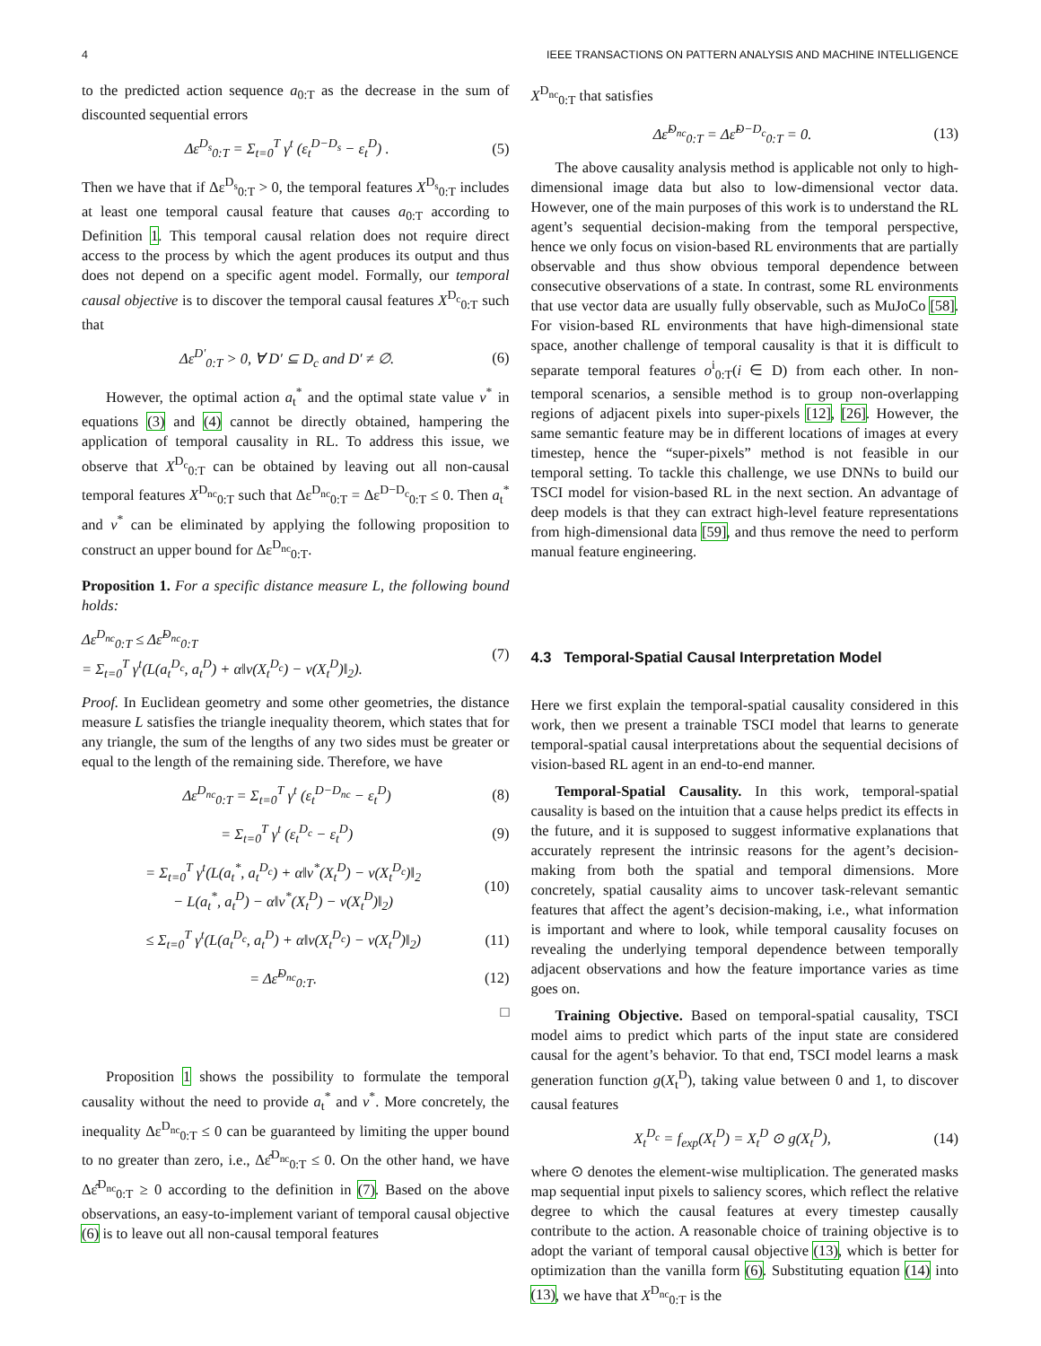4 IEEE TRANSACTIONS ON PATTERN ANALYSIS AND MACHINE INTELLIGENCE
to the predicted action sequence a<sub>0:T</sub> as the decrease in the sum of discounted sequential errors
Δε<sup>D<sub>s</sub></sup><sub>0:T</sub> = Σ<sub>t=0</sub><sup>T</sup> γ<sup>t</sup> (ε<sub>t</sub><sup>D−D<sub>s</sub></sup> − ε<sub>t</sub><sup>D</sup>) . (5)
Then we have that if Δε<sup>D<sub>s</sub></sup><sub>0:T</sub> > 0, the temporal features X<sup>D<sub>s</sub></sup><sub>0:T</sub> includes at least one temporal causal feature that causes a<sub>0:T</sub> according to Definition 1. This temporal causal relation does not require direct access to the process by which the agent produces its output and thus does not depend on a specific agent model. Formally, our temporal causal objective is to discover the temporal causal features X<sup>D<sub>c</sub></sup><sub>0:T</sub> such that
Δε<sup>D′</sup><sub>0:T</sub> > 0, ∀ D′ ⊆ D<sub>c</sub> and D′ ≠ ∅. (6)
However, the optimal action a<sub>t</sub><sup>*</sup> and the optimal state value v<sup>*</sup> in equations (3) and (4) cannot be directly obtained, hampering the application of temporal causality in RL. To address this issue, we observe that X<sup>D<sub>c</sub></sup><sub>0:T</sub> can be obtained by leaving out all non-causal temporal features X<sup>D<sub>nc</sub></sup><sub>0:T</sub> such that Δε<sup>D<sub>nc</sub></sup><sub>0:T</sub> = Δε<sup>D−D<sub>c</sub></sup><sub>0:T</sub> ≤ 0. Then a<sub>t</sub><sup>*</sup> and v<sup>*</sup> can be eliminated by applying the following proposition to construct an upper bound for Δε<sup>D<sub>nc</sub></sup><sub>0:T</sub>.
Proposition 1. For a specific distance measure L, the following bound holds:
Δε<sup>D<sub>nc</sub></sup><sub>0:T</sub> ≤ Δε̂<sup>D<sub>nc</sub></sup><sub>0:T</sub>
= Σ<sub>t=0</sub><sup>T</sup> γ<sup>t</sup>(L(a<sub>t</sub><sup>D<sub>c</sub></sup>, a<sub>t</sub><sup>D</sup>) + α‖v(X<sub>t</sub><sup>D<sub>c</sub></sup>) − v(X<sub>t</sub><sup>D</sup>)‖<sub>2</sub>). (7)
Proof. In Euclidean geometry and some other geometries, the distance measure L satisfies the triangle inequality theorem, which states that for any triangle, the sum of the lengths of any two sides must be greater or equal to the length of the remaining side. Therefore, we have
Δε<sup>D<sub>nc</sub></sup><sub>0:T</sub> = Σ<sub>t=0</sub><sup>T</sup> γ<sup>t</sup> (ε<sub>t</sub><sup>D−D<sub>nc</sub></sup> − ε<sub>t</sub><sup>D</sup>) (8)
= Σ<sub>t=0</sub><sup>T</sup> γ<sup>t</sup> (ε<sub>t</sub><sup>D<sub>c</sub></sup> − ε<sub>t</sub><sup>D</sup>) (9)
= Σ<sub>t=0</sub><sup>T</sup> γ<sup>t</sup>(L(a<sub>t</sub><sup>*</sup>, a<sub>t</sub><sup>D<sub>c</sub></sup>) + α‖v<sup>*</sup>(X<sub>t</sub><sup>D</sup>) − v(X<sub>t</sub><sup>D<sub>c</sub></sup>)‖<sub>2</sub>
− L(a<sub>t</sub><sup>*</sup>, a<sub>t</sub><sup>D</sup>) − α‖v<sup>*</sup>(X<sub>t</sub><sup>D</sup>) − v(X<sub>t</sub><sup>D</sup>)‖<sub>2</sub>) (10)
≤ Σ<sub>t=0</sub><sup>T</sup> γ<sup>t</sup>(L(a<sub>t</sub><sup>D<sub>c</sub></sup>, a<sub>t</sub><sup>D</sup>) + α‖v(X<sub>t</sub><sup>D<sub>c</sub></sup>) − v(X<sub>t</sub><sup>D</sup>)‖<sub>2</sub>) (11)
= Δε̂<sup>D<sub>nc</sub></sup><sub>0:T</sub>. (12)
□
Proposition 1 shows the possibility to formulate the temporal causality without the need to provide a<sub>t</sub><sup>*</sup> and v<sup>*</sup>. More concretely, the inequality Δε<sup>D<sub>nc</sub></sup><sub>0:T</sub> ≤ 0 can be guaranteed by limiting the upper bound to no greater than zero, i.e., Δε̂<sup>D<sub>nc</sub></sup><sub>0:T</sub> ≤ 0. On the other hand, we have Δε̂<sup>D<sub>nc</sub></sup><sub>0:T</sub> ≥ 0 according to the definition in (7). Based on the above observations, an easy-to-implement variant of temporal causal objective (6) is to leave out all non-causal temporal features
X<sup>D<sub>nc</sub></sup><sub>0:T</sub> that satisfies
Δε̂<sup>D<sub>nc</sub></sup><sub>0:T</sub> = Δε̂<sup>D−D<sub>c</sub></sup><sub>0:T</sub> = 0. (13)
The above causality analysis method is applicable not only to high-dimensional image data but also to low-dimensional vector data. However, one of the main purposes of this work is to understand the RL agent’s sequential decision-making from the temporal perspective, hence we only focus on vision-based RL environments that are partially observable and thus show obvious temporal dependence between consecutive observations of a state. In contrast, some RL environments that use vector data are usually fully observable, such as MuJoCo [58]. For vision-based RL environments that have high-dimensional state space, another challenge of temporal causality is that it is difficult to separate temporal features o<sup>i</sup><sub>0:T</sub>(i ∈ D) from each other. In non-temporal scenarios, a sensible method is to group non-overlapping regions of adjacent pixels into super-pixels [12], [26]. However, the same semantic feature may be in different locations of images at every timestep, hence the “super-pixels” method is not feasible in our temporal setting. To tackle this challenge, we use DNNs to build our TSCI model for vision-based RL in the next section. An advantage of deep models is that they can extract high-level feature representations from high-dimensional data [59], and thus remove the need to perform manual feature engineering.
4.3 Temporal-Spatial Causal Interpretation Model
Here we first explain the temporal-spatial causality considered in this work, then we present a trainable TSCI model that learns to generate temporal-spatial causal interpretations about the sequential decisions of vision-based RL agent in an end-to-end manner.
Temporal-Spatial Causality. In this work, temporal-spatial causality is based on the intuition that a cause helps predict its effects in the future, and it is supposed to suggest informative explanations that accurately represent the intrinsic reasons for the agent’s decision-making from both the spatial and temporal dimensions. More concretely, spatial causality aims to uncover task-relevant semantic features that affect the agent’s decision-making, i.e., what information is important and where to look, while temporal causality focuses on revealing the underlying temporal dependence between temporally adjacent observations and how the feature importance varies as time goes on.
Training Objective. Based on temporal-spatial causality, TSCI model aims to predict which parts of the input state are considered causal for the agent’s behavior. To that end, TSCI model learns a mask generation function g(X<sub>t</sub><sup>D</sup>), taking value between 0 and 1, to discover causal features
X<sub>t</sub><sup>D<sub>c</sub></sup> = f<sub>exp</sub>(X<sub>t</sub><sup>D</sup>) = X<sub>t</sub><sup>D</sup> ⊙ g(X<sub>t</sub><sup>D</sup>), (14)
where ⊙ denotes the element-wise multiplication. The generated masks map sequential input pixels to saliency scores, which reflect the relative degree to which the causal features at every timestep causally contribute to the action. A reasonable choice of training objective is to adopt the variant of temporal causal objective (13), which is better for optimization than the vanilla form (6). Substituting equation (14) into (13), we have that X<sup>D<sub>nc</sub></sup><sub>0:T</sub> is the